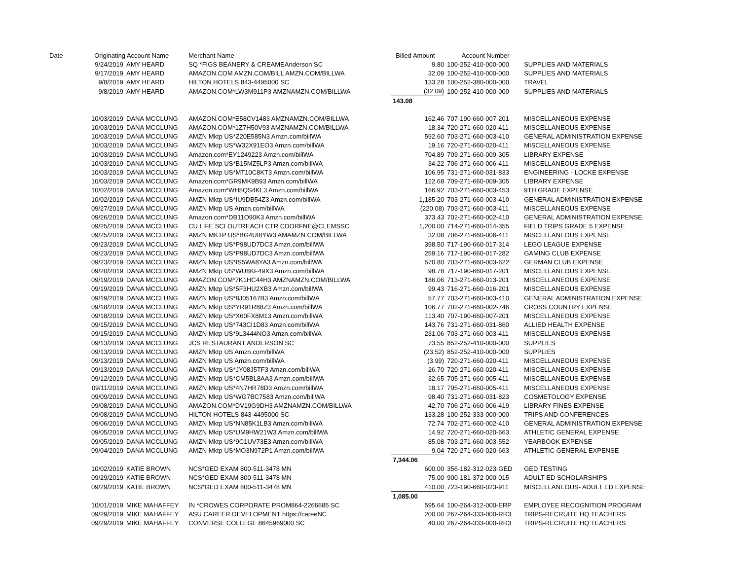| Date | Originating Account Name | | Merchant Name | Billed Amount | Account Number | |
| --- | --- | --- | --- | --- | --- | --- |
| 9/24/2019 | | AMY HEARD | SQ *FIGS BEANERY & CREAMEAnderson SC | 9.80 | 100-252-410-000-000 | SUPPLIES AND MATERIALS |
| 9/17/2019 | | AMY HEARD | AMAZON.COM AMZN.COM/BILL AMZN.COM/BILLWA | 32.09 | 100-252-410-000-000 | SUPPLIES AND MATERIALS |
| 9/8/2019 | | AMY HEARD | HILTON HOTELS 843-4495000 SC | 133.28 | 100-252-380-000-000 | TRAVEL |
| 9/8/2019 | | AMY HEARD | AMAZON.COM*LW3M911P3 AMZNAMZN.COM/BILLWA | (32.09) | 100-252-410-000-000 | SUPPLIES AND MATERIALS |
| | | | | 143.08 | | |
| 10/03/2019 | | DANA MCCLUNG | AMAZON.COM*E58CV1483 AMZNAMZN.COM/BILLWA | 162.46 | 707-190-660-007-201 | MISCELLANEOUS EXPENSE |
| 10/03/2019 | | DANA MCCLUNG | AMAZON.COM*1Z7H50V93 AMZNAMZN.COM/BILLWA | 18.34 | 720-271-660-020-411 | MISCELLANEOUS EXPENSE |
| 10/03/2019 | | DANA MCCLUNG | AMZN Mktp US*Z20E585N3 Amzn.com/billWA | 592.60 | 703-271-660-003-410 | GENERAL ADMINISTRATION EXPENSE |
| 10/03/2019 | | DANA MCCLUNG | AMZN Mktp US*W32X91EO3 Amzn.com/billWA | 19.16 | 720-271-660-020-411 | MISCELLANEOUS EXPENSE |
| 10/03/2019 | | DANA MCCLUNG | Amazon.com*EY1249223 Amzn.com/billWA | 704.89 | 709-271-660-009-305 | LIBRARY EXPENSE |
| 10/03/2019 | | DANA MCCLUNG | AMZN Mktp US*B15MZ5LP3 Amzn.com/billWA | 34.22 | 706-271-660-006-411 | MISCELLANEOUS EXPENSE |
| 10/03/2019 | | DANA MCCLUNG | AMZN Mktp US*MT10C8KT3 Amzn.com/billWA | 106.95 | 731-271-660-031-833 | ENGINEERING - LOCKE EXPENSE |
| 10/03/2019 | | DANA MCCLUNG | Amazon.com*GR9MK9B93 Amzn.com/billWA | 122.68 | 709-271-660-009-305 | LIBRARY EXPENSE |
| 10/02/2019 | | DANA MCCLUNG | Amazon.com*WH5QS4KL3 Amzn.com/billWA | 166.92 | 703-271-660-003-453 | 9TH GRADE EXPENSE |
| 10/02/2019 | | DANA MCCLUNG | AMZN Mktp US*IU9DB54Z3 Amzn.com/billWA | 1,185.20 | 703-271-660-003-410 | GENERAL ADMINISTRATION EXPENSE |
| 09/27/2019 | | DANA MCCLUNG | AMZN Mktp US Amzn.com/billWA | (220.08) | 703-271-660-003-411 | MISCELLANEOUS EXPENSE |
| 09/26/2019 | | DANA MCCLUNG | Amazon.com*DB11O90K3 Amzn.com/billWA | 373.43 | 702-271-660-002-410 | GENERAL ADMINISTRATION EXPENSE |
| 09/25/2019 | | DANA MCCLUNG | CU LIFE SCI OUTREACH CTR CDORFNE@CLEMSSC | 1,200.00 | 714-271-660-014-355 | FIELD TRIPS GRADE 5 EXPENSE |
| 09/25/2019 | | DANA MCCLUNG | AMZN MKTP US*BG4UI8YW3 AMAMZN.COM/BILLWA | 32.08 | 706-271-660-006-411 | MISCELLANEOUS EXPENSE |
| 09/23/2019 | | DANA MCCLUNG | AMZN Mktp US*P98UD7DC3 Amzn.com/billWA | 398.50 | 717-190-660-017-314 | LEGO LEAGUE EXPENSE |
| 09/23/2019 | | DANA MCCLUNG | AMZN Mktp US*P98UD7DC3 Amzn.com/billWA | 259.16 | 717-190-660-017-282 | GAMING CLUB EXPENSE |
| 09/23/2019 | | DANA MCCLUNG | AMZN Mktp US*IS5WA8YA3 Amzn.com/billWA | 570.80 | 703-271-660-003-622 | GERMAN CLUB EXPENSE |
| 09/20/2019 | | DANA MCCLUNG | AMZN Mktp US*WU8KF49X3 Amzn.com/billWA | 98.78 | 717-190-660-017-201 | MISCELLANEOUS EXPENSE |
| 09/19/2019 | | DANA MCCLUNG | AMAZON.COM*7K1HC44H3 AMZNAMZN.COM/BILLWA | 186.06 | 713-271-660-013-201 | MISCELLANEOUS EXPENSE |
| 09/19/2019 | | DANA MCCLUNG | AMZN Mktp US*5F3HU2XB3 Amzn.com/billWA | 99.43 | 716-271-660-016-201 | MISCELLANEOUS EXPENSE |
| 09/19/2019 | | DANA MCCLUNG | AMZN Mktp US*8J05167B3 Amzn.com/billWA | 57.77 | 703-271-660-003-410 | GENERAL ADMINISTRATION EXPENSE |
| 09/18/2019 | | DANA MCCLUNG | AMZN Mktp US*YR91R88Z3 Amzn.com/billWA | 106.77 | 702-271-660-002-746 | CROSS COUNTRY EXPENSE |
| 09/18/2019 | | DANA MCCLUNG | AMZN Mktp US*X60FX8M13 Amzn.com/billWA | 113.40 | 707-190-660-007-201 | MISCELLANEOUS EXPENSE |
| 09/15/2019 | | DANA MCCLUNG | AMZN Mktp US*743CI1D83 Amzn.com/billWA | 143.76 | 731-271-660-031-860 | ALLIED HEALTH EXPENSE |
| 09/15/2019 | | DANA MCCLUNG | AMZN Mktp US*9L3444NO3 Amzn.com/billWA | 231.06 | 703-271-660-003-411 | MISCELLANEOUS EXPENSE |
| 09/13/2019 | | DANA MCCLUNG | JCS RESTAURANT ANDERSON SC | 73.55 | 852-252-410-000-000 | SUPPLIES |
| 09/13/2019 | | DANA MCCLUNG | AMZN Mktp US Amzn.com/billWA | (23.52) | 852-252-410-000-000 | SUPPLIES |
| 09/13/2019 | | DANA MCCLUNG | AMZN Mktp US Amzn.com/billWA | (3.99) | 720-271-660-020-411 | MISCELLANEOUS EXPENSE |
| 09/13/2019 | | DANA MCCLUNG | AMZN Mktp US*JY08J5TF3 Amzn.com/billWA | 26.70 | 720-271-660-020-411 | MISCELLANEOUS EXPENSE |
| 09/12/2019 | | DANA MCCLUNG | AMZN Mktp US*CM5BL8AA3 Amzn.com/billWA | 32.65 | 705-271-660-005-411 | MISCELLANEOUS EXPENSE |
| 09/11/2019 | | DANA MCCLUNG | AMZN Mktp US*4N7HR78D3 Amzn.com/billWA | 18.17 | 705-271-660-005-411 | MISCELLANEOUS EXPENSE |
| 09/09/2019 | | DANA MCCLUNG | AMZN Mktp US*WG7BC7583 Amzn.com/billWA | 98.40 | 731-271-660-031-823 | COSMETOLOGY EXPENSE |
| 09/08/2019 | | DANA MCCLUNG | AMAZON.COM*DV19G9DH3 AMZNAMZN.COM/BILLWA | 42.70 | 706-271-660-006-419 | LIBRARY FINES EXPENSE |
| 09/08/2019 | | DANA MCCLUNG | HILTON HOTELS 843-4495000 SC | 133.28 | 100-252-333-000-000 | TRIPS AND CONFERENCES |
| 09/06/2019 | | DANA MCCLUNG | AMZN Mktp US*NN85K1LB3 Amzn.com/billWA | 72.74 | 702-271-660-002-410 | GENERAL ADMINISTRATION EXPENSE |
| 09/05/2019 | | DANA MCCLUNG | AMZN Mktp US*UM9HW21W3 Amzn.com/billWA | 14.92 | 720-271-660-020-663 | ATHLETIC GENERAL EXPENSE |
| 09/05/2019 | | DANA MCCLUNG | AMZN Mktp US*9C1UV73E3 Amzn.com/billWA | 85.08 | 703-271-660-003-552 | YEARBOOK EXPENSE |
| 09/04/2019 | | DANA MCCLUNG | AMZN Mktp US*MO3N972P1 Amzn.com/billWA | 9.04 | 720-271-660-020-663 | ATHLETIC GENERAL EXPENSE |
| | | | | 7,344.06 | | |
| 10/02/2019 | | KATIE BROWN | NCS*GED EXAM 800-511-3478 MN | 600.00 | 356-182-312-023-GED | GED TESTING |
| 09/29/2019 | | KATIE BROWN | NCS*GED EXAM 800-511-3478 MN | 75.00 | 900-181-372-000-015 | ADULT ED SCHOLARSHIPS |
| 09/29/2019 | | KATIE BROWN | NCS*GED EXAM 800-511-3478 MN | 410.00 | 723-190-660-023-911 | MISCELLANEOUS- ADULT ED EXPENSE |
| | | | | 1,085.00 | | |
| 10/01/2019 | | MIKE MAHAFFEY | IN *CROWES CORPORATE PROM864-2266685 SC | 595.64 | 100-264-312-000-ERP | EMPLOYEE RECOGNITION PROGRAM |
| 09/29/2019 | | MIKE MAHAFFEY | ASU CAREER DEVELOPMENT https://careeNC | 200.00 | 267-264-333-000-RR3 | TRIPS-RECRUITE HQ TEACHERS |
| 09/29/2019 | | MIKE MAHAFFEY | CONVERSE COLLEGE 8645969000 SC | 40.00 | 267-264-333-000-RR3 | TRIPS-RECRUITE HQ TEACHERS |